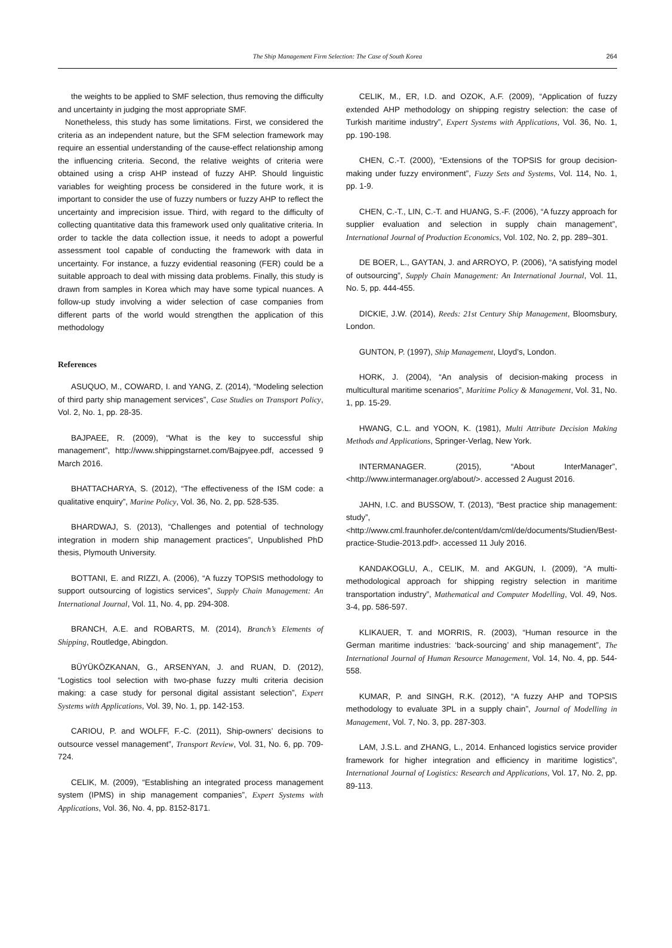The Ship Management Firm Selection: The Case of South Korea 264
the weights to be applied to SMF selection, thus removing the difficulty and uncertainty in judging the most appropriate SMF.
Nonetheless, this study has some limitations. First, we considered the criteria as an independent nature, but the SFM selection framework may require an essential understanding of the cause-effect relationship among the influencing criteria. Second, the relative weights of criteria were obtained using a crisp AHP instead of fuzzy AHP. Should linguistic variables for weighting process be considered in the future work, it is important to consider the use of fuzzy numbers or fuzzy AHP to reflect the uncertainty and imprecision issue. Third, with regard to the difficulty of collecting quantitative data this framework used only qualitative criteria. In order to tackle the data collection issue, it needs to adopt a powerful assessment tool capable of conducting the framework with data in uncertainty. For instance, a fuzzy evidential reasoning (FER) could be a suitable approach to deal with missing data problems. Finally, this study is drawn from samples in Korea which may have some typical nuances. A follow-up study involving a wider selection of case companies from different parts of the world would strengthen the application of this methodology
References
ASUQUO, M., COWARD, I. and YANG, Z. (2014), “Modeling selection of third party ship management services”, Case Studies on Transport Policy, Vol. 2, No. 1, pp. 28-35.
BAJPAEE, R. (2009), “What is the key to successful ship management”, http://www.shippingstarnet.com/Bajpyee.pdf, accessed 9 March 2016.
BHATTACHARYA, S. (2012), “The effectiveness of the ISM code: a qualitative enquiry”, Marine Policy, Vol. 36, No. 2, pp. 528-535.
BHARDWAJ, S. (2013), “Challenges and potential of technology integration in modern ship management practices”, Unpublished PhD thesis, Plymouth University.
BOTTANI, E. and RIZZI, A. (2006), “A fuzzy TOPSIS methodology to support outsourcing of logistics services”, Supply Chain Management: An International Journal, Vol. 11, No. 4, pp. 294-308.
BRANCH, A.E. and ROBARTS, M. (2014), Branch’s Elements of Shipping, Routledge, Abingdon.
BÜYÜKÖZKANAN, G., ARSENYAN, J. and RUAN, D. (2012), “Logistics tool selection with two-phase fuzzy multi criteria decision making: a case study for personal digital assistant selection”, Expert Systems with Applications, Vol. 39, No. 1, pp. 142-153.
CARIOU, P. and WOLFF, F.-C. (2011), Ship-owners’ decisions to outsource vessel management”, Transport Review, Vol. 31, No. 6, pp. 709-724.
CELIK, M. (2009), “Establishing an integrated process management system (IPMS) in ship management companies”, Expert Systems with Applications, Vol. 36, No. 4, pp. 8152-8171.
CELIK, M., ER, I.D. and OZOK, A.F. (2009), “Application of fuzzy extended AHP methodology on shipping registry selection: the case of Turkish maritime industry”, Expert Systems with Applications, Vol. 36, No. 1, pp. 190-198.
CHEN, C.-T. (2000), “Extensions of the TOPSIS for group decision-making under fuzzy environment”, Fuzzy Sets and Systems, Vol. 114, No. 1, pp. 1-9.
CHEN, C.-T., LIN, C.-T. and HUANG, S.-F. (2006), “A fuzzy approach for supplier evaluation and selection in supply chain management”, International Journal of Production Economics, Vol. 102, No. 2, pp. 289–301.
DE BOER, L., GAYTAN, J. and ARROYO, P. (2006), “A satisfying model of outsourcing”, Supply Chain Management: An International Journal, Vol. 11, No. 5, pp. 444-455.
DICKIE, J.W. (2014), Reeds: 21st Century Ship Management, Bloomsbury, London.
GUNTON, P. (1997), Ship Management, Lloyd’s, London.
HORK, J. (2004), “An analysis of decision-making process in multicultural maritime scenarios”, Maritime Policy & Management, Vol. 31, No. 1, pp. 15-29.
HWANG, C.L. and YOON, K. (1981), Multi Attribute Decision Making Methods and Applications, Springer-Verlag, New York.
INTERMANAGER. (2015), “About InterManager”, <http://www.intermanager.org/about/>. accessed 2 August 2016.
JAHN, I.C. and BUSSOW, T. (2013), “Best practice ship management: study”, <http://www.cml.fraunhofer.de/content/dam/cml/de/documents/Studien/Best-practice-Studie-2013.pdf>. accessed 11 July 2016.
KANDAKOGLU, A., CELIK, M. and AKGUN, I. (2009), “A multi-methodological approach for shipping registry selection in maritime transportation industry”, Mathematical and Computer Modelling, Vol. 49, Nos. 3-4, pp. 586-597.
KLIKAUER, T. and MORRIS, R. (2003), “Human resource in the German maritime industries: ‘back-sourcing’ and ship management”, The International Journal of Human Resource Management, Vol. 14, No. 4, pp. 544-558.
KUMAR, P. and SINGH, R.K. (2012), “A fuzzy AHP and TOPSIS methodology to evaluate 3PL in a supply chain”, Journal of Modelling in Management, Vol. 7, No. 3, pp. 287-303.
LAM, J.S.L. and ZHANG, L., 2014. Enhanced logistics service provider framework for higher integration and efficiency in maritime logistics”, International Journal of Logistics: Research and Applications, Vol. 17, No. 2, pp. 89-113.